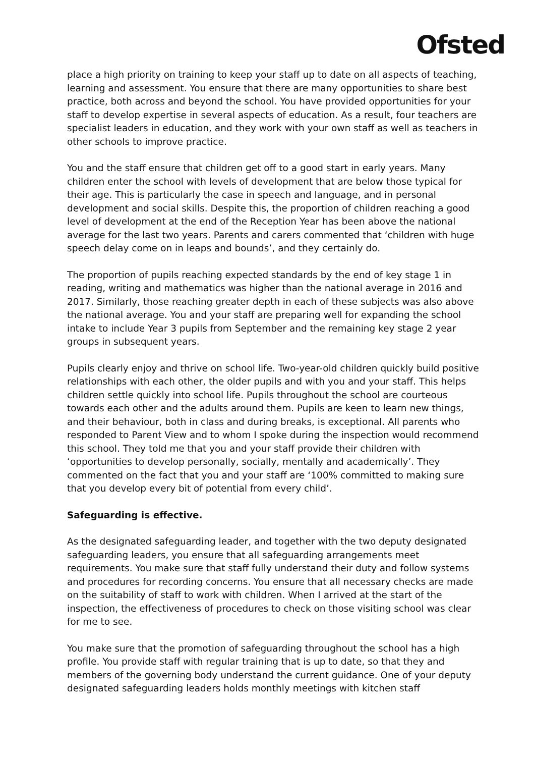Ofsted
place a high priority on training to keep your staff up to date on all aspects of teaching, learning and assessment. You ensure that there are many opportunities to share best practice, both across and beyond the school. You have provided opportunities for your staff to develop expertise in several aspects of education. As a result, four teachers are specialist leaders in education, and they work with your own staff as well as teachers in other schools to improve practice.
You and the staff ensure that children get off to a good start in early years. Many children enter the school with levels of development that are below those typical for their age. This is particularly the case in speech and language, and in personal development and social skills. Despite this, the proportion of children reaching a good level of development at the end of the Reception Year has been above the national average for the last two years. Parents and carers commented that ‘children with huge speech delay come on in leaps and bounds’, and they certainly do.
The proportion of pupils reaching expected standards by the end of key stage 1 in reading, writing and mathematics was higher than the national average in 2016 and 2017. Similarly, those reaching greater depth in each of these subjects was also above the national average. You and your staff are preparing well for expanding the school intake to include Year 3 pupils from September and the remaining key stage 2 year groups in subsequent years.
Pupils clearly enjoy and thrive on school life. Two-year-old children quickly build positive relationships with each other, the older pupils and with you and your staff. This helps children settle quickly into school life. Pupils throughout the school are courteous towards each other and the adults around them. Pupils are keen to learn new things, and their behaviour, both in class and during breaks, is exceptional. All parents who responded to Parent View and to whom I spoke during the inspection would recommend this school. They told me that you and your staff provide their children with ‘opportunities to develop personally, socially, mentally and academically’. They commented on the fact that you and your staff are ‘100% committed to making sure that you develop every bit of potential from every child’.
Safeguarding is effective.
As the designated safeguarding leader, and together with the two deputy designated safeguarding leaders, you ensure that all safeguarding arrangements meet requirements. You make sure that staff fully understand their duty and follow systems and procedures for recording concerns. You ensure that all necessary checks are made on the suitability of staff to work with children. When I arrived at the start of the inspection, the effectiveness of procedures to check on those visiting school was clear for me to see.
You make sure that the promotion of safeguarding throughout the school has a high profile. You provide staff with regular training that is up to date, so that they and members of the governing body understand the current guidance. One of your deputy designated safeguarding leaders holds monthly meetings with kitchen staff